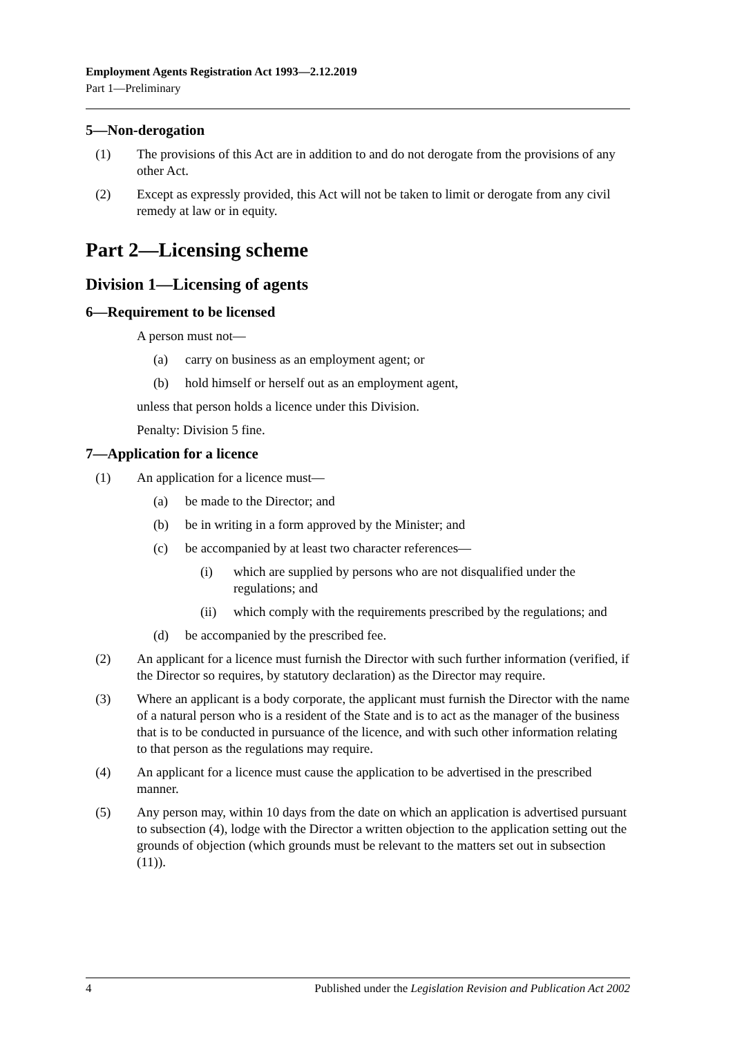Employment Agents Registration Act 1993—2.12.2019
Part 1—Preliminary
5—Non-derogation
(1) The provisions of this Act are in addition to and do not derogate from the provisions of any other Act.
(2) Except as expressly provided, this Act will not be taken to limit or derogate from any civil remedy at law or in equity.
Part 2—Licensing scheme
Division 1—Licensing of agents
6—Requirement to be licensed
A person must not—
(a) carry on business as an employment agent; or
(b) hold himself or herself out as an employment agent,
unless that person holds a licence under this Division.
Penalty: Division 5 fine.
7—Application for a licence
(1) An application for a licence must—
(a) be made to the Director; and
(b) be in writing in a form approved by the Minister; and
(c) be accompanied by at least two character references—
(i) which are supplied by persons who are not disqualified under the regulations; and
(ii) which comply with the requirements prescribed by the regulations; and
(d) be accompanied by the prescribed fee.
(2) An applicant for a licence must furnish the Director with such further information (verified, if the Director so requires, by statutory declaration) as the Director may require.
(3) Where an applicant is a body corporate, the applicant must furnish the Director with the name of a natural person who is a resident of the State and is to act as the manager of the business that is to be conducted in pursuance of the licence, and with such other information relating to that person as the regulations may require.
(4) An applicant for a licence must cause the application to be advertised in the prescribed manner.
(5) Any person may, within 10 days from the date on which an application is advertised pursuant to subsection (4), lodge with the Director a written objection to the application setting out the grounds of objection (which grounds must be relevant to the matters set out in subsection (11)).
4 Published under the Legislation Revision and Publication Act 2002